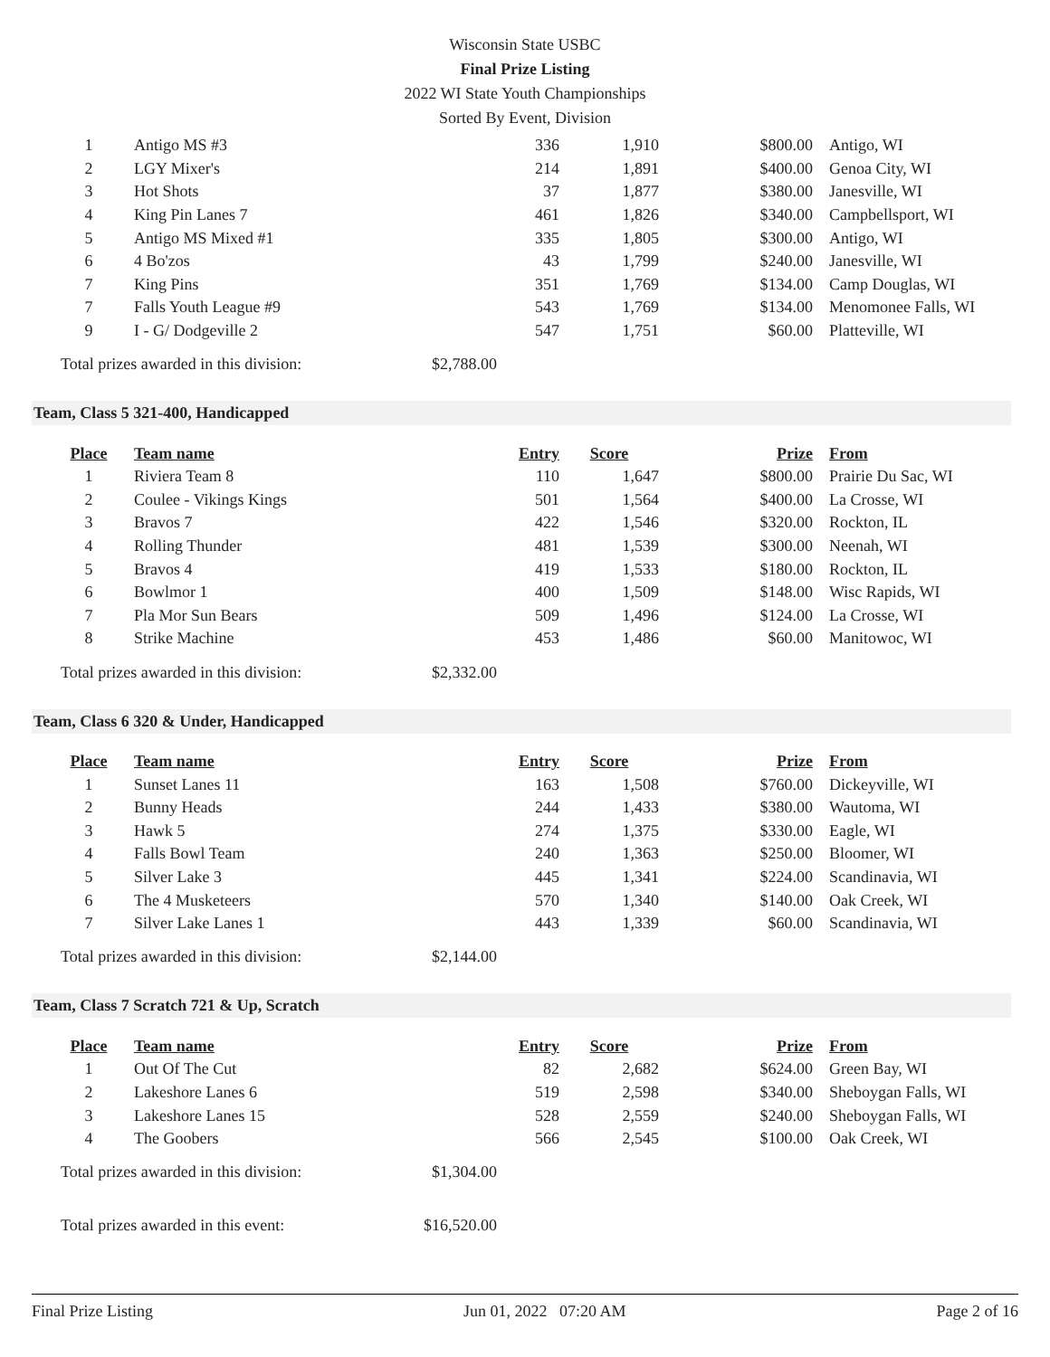Wisconsin State USBC
Final Prize Listing
2022 WI State Youth Championships
Sorted By Event, Division
| 1 | Antigo MS #3 | 336 | 1,910 | $800.00 | Antigo, WI |
| 2 | LGY Mixer's | 214 | 1,891 | $400.00 | Genoa City, WI |
| 3 | Hot Shots | 37 | 1,877 | $380.00 | Janesville, WI |
| 4 | King Pin Lanes 7 | 461 | 1,826 | $340.00 | Campbellsport, WI |
| 5 | Antigo MS Mixed #1 | 335 | 1,805 | $300.00 | Antigo, WI |
| 6 | 4 Bo'zos | 43 | 1,799 | $240.00 | Janesville, WI |
| 7 | King Pins | 351 | 1,769 | $134.00 | Camp Douglas, WI |
| 7 | Falls Youth League #9 | 543 | 1,769 | $134.00 | Menomonee Falls, WI |
| 9 | I - G/ Dodgeville 2 | 547 | 1,751 | $60.00 | Platteville, WI |
Total prizes awarded in this division: $2,788.00
Team, Class 5 321-400, Handicapped
| Place | Team name | Entry | Score | Prize | From |
| --- | --- | --- | --- | --- | --- |
| 1 | Riviera Team 8 | 110 | 1,647 | $800.00 | Prairie Du Sac, WI |
| 2 | Coulee - Vikings Kings | 501 | 1,564 | $400.00 | La Crosse, WI |
| 3 | Bravos 7 | 422 | 1,546 | $320.00 | Rockton, IL |
| 4 | Rolling Thunder | 481 | 1,539 | $300.00 | Neenah, WI |
| 5 | Bravos 4 | 419 | 1,533 | $180.00 | Rockton, IL |
| 6 | Bowlmor 1 | 400 | 1,509 | $148.00 | Wisc Rapids, WI |
| 7 | Pla Mor Sun Bears | 509 | 1,496 | $124.00 | La Crosse, WI |
| 8 | Strike Machine | 453 | 1,486 | $60.00 | Manitowoc, WI |
Total prizes awarded in this division: $2,332.00
Team, Class 6 320 & Under, Handicapped
| Place | Team name | Entry | Score | Prize | From |
| --- | --- | --- | --- | --- | --- |
| 1 | Sunset Lanes 11 | 163 | 1,508 | $760.00 | Dickeyville, WI |
| 2 | Bunny Heads | 244 | 1,433 | $380.00 | Wautoma, WI |
| 3 | Hawk 5 | 274 | 1,375 | $330.00 | Eagle, WI |
| 4 | Falls Bowl Team | 240 | 1,363 | $250.00 | Bloomer, WI |
| 5 | Silver Lake 3 | 445 | 1,341 | $224.00 | Scandinavia, WI |
| 6 | The 4 Musketeers | 570 | 1,340 | $140.00 | Oak Creek, WI |
| 7 | Silver Lake Lanes 1 | 443 | 1,339 | $60.00 | Scandinavia, WI |
Total prizes awarded in this division: $2,144.00
Team, Class 7 Scratch 721 & Up, Scratch
| Place | Team name | Entry | Score | Prize | From |
| --- | --- | --- | --- | --- | --- |
| 1 | Out Of The Cut | 82 | 2,682 | $624.00 | Green Bay, WI |
| 2 | Lakeshore Lanes 6 | 519 | 2,598 | $340.00 | Sheboygan Falls, WI |
| 3 | Lakeshore Lanes 15 | 528 | 2,559 | $240.00 | Sheboygan Falls, WI |
| 4 | The Goobers | 566 | 2,545 | $100.00 | Oak Creek, WI |
Total prizes awarded in this division: $1,304.00
Total prizes awarded in this event: $16,520.00
Final Prize Listing Jun 01, 2022 07:20 AM Page 2 of 16